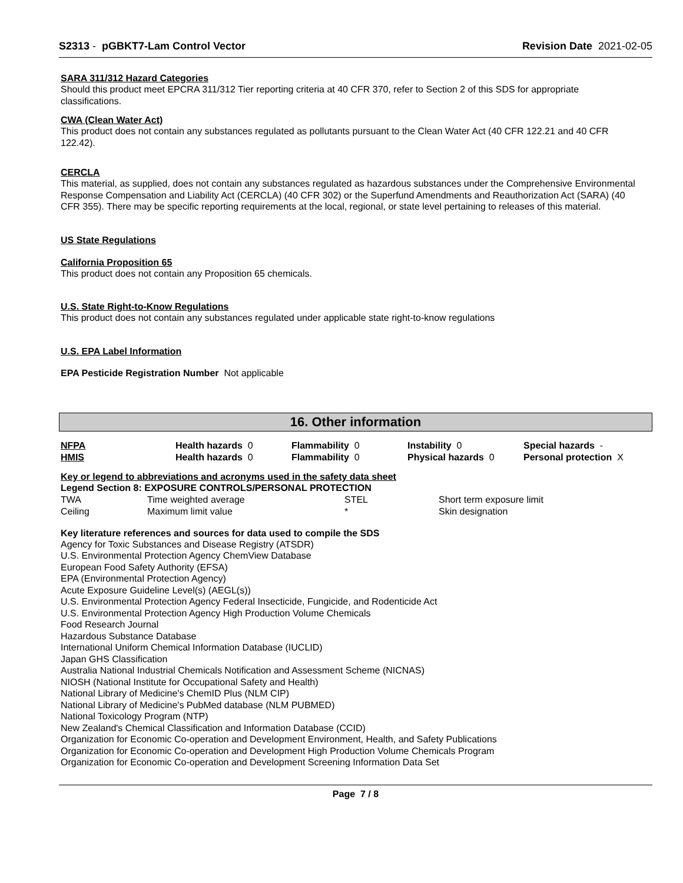S2313 - pGBKT7-Lam Control Vector Revision Date 2021-02-05
SARA 311/312 Hazard Categories
Should this product meet EPCRA 311/312 Tier reporting criteria at 40 CFR 370, refer to Section 2 of this SDS for appropriate classifications.
CWA (Clean Water Act)
This product does not contain any substances regulated as pollutants pursuant to the Clean Water Act (40 CFR 122.21 and 40 CFR 122.42).
CERCLA
This material, as supplied, does not contain any substances regulated as hazardous substances under the Comprehensive Environmental Response Compensation and Liability Act (CERCLA) (40 CFR 302) or the Superfund Amendments and Reauthorization Act (SARA) (40 CFR 355). There may be specific reporting requirements at the local, regional, or state level pertaining to releases of this material.
US State Regulations
California Proposition 65
This product does not contain any Proposition 65 chemicals.
U.S. State Right-to-Know Regulations
This product does not contain any substances regulated under applicable state right-to-know regulations
U.S. EPA Label Information
EPA Pesticide Registration Number Not applicable
16. Other information
| NFPA | Health hazards 0 | Flammability 0 | Instability 0 | Special hazards - |
| HMIS | Health hazards 0 | Flammability 0 | Physical hazards 0 | Personal protection X |
Key or legend to abbreviations and acronyms used in the safety data sheet
Legend Section 8: EXPOSURE CONTROLS/PERSONAL PROTECTION
| TWA | Time weighted average | STEL | Short term exposure limit |
| Ceiling | Maximum limit value | * | Skin designation |
Key literature references and sources for data used to compile the SDS
Agency for Toxic Substances and Disease Registry (ATSDR)
U.S. Environmental Protection Agency ChemView Database
European Food Safety Authority (EFSA)
EPA (Environmental Protection Agency)
Acute Exposure Guideline Level(s) (AEGL(s))
U.S. Environmental Protection Agency Federal Insecticide, Fungicide, and Rodenticide Act
U.S. Environmental Protection Agency High Production Volume Chemicals
Food Research Journal
Hazardous Substance Database
International Uniform Chemical Information Database (IUCLID)
Japan GHS Classification
Australia National Industrial Chemicals Notification and Assessment Scheme (NICNAS)
NIOSH (National Institute for Occupational Safety and Health)
National Library of Medicine's ChemID Plus (NLM CIP)
National Library of Medicine's PubMed database (NLM PUBMED)
National Toxicology Program (NTP)
New Zealand's Chemical Classification and Information Database (CCID)
Organization for Economic Co-operation and Development Environment, Health, and Safety Publications
Organization for Economic Co-operation and Development High Production Volume Chemicals Program
Organization for Economic Co-operation and Development Screening Information Data Set
Page 7 / 8